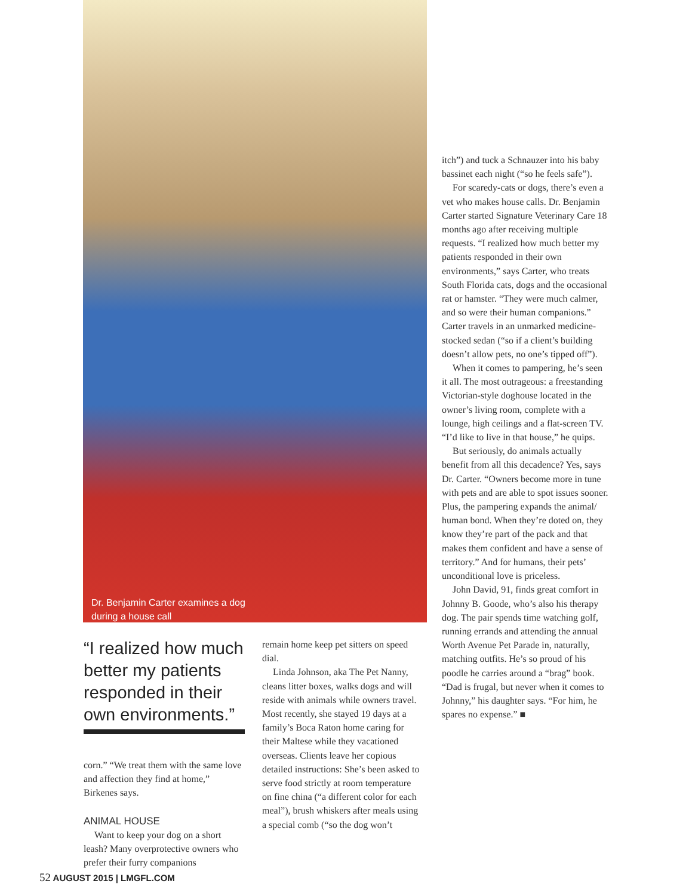Dr. Benjamin Carter examines a dog during a house call
“I realized how much better my patients responded in their own environments.”
corn.” “We treat them with the same love and affection they find at home,” Birkenes says.
ANIMAL HOUSE
Want to keep your dog on a short leash? Many overprotective owners who prefer their furry companions
remain home keep pet sitters on speed dial.
Linda Johnson, aka The Pet Nanny, cleans litter boxes, walks dogs and will reside with animals while owners travel. Most recently, she stayed 19 days at a family’s Boca Raton home caring for their Maltese while they vacationed overseas. Clients leave her copious detailed instructions: She’s been asked to serve food strictly at room temperature on fine china (“a different color for each meal”), brush whiskers after meals using a special comb (“so the dog won’t
itch”) and tuck a Schnauzer into his baby bassinet each night (“so he feels safe”).
For scaredy-cats or dogs, there’s even a vet who makes house calls. Dr. Benjamin Carter started Signature Veterinary Care 18 months ago after receiving multiple requests. “I realized how much better my patients responded in their own environments,” says Carter, who treats South Florida cats, dogs and the occasional rat or hamster. “They were much calmer, and so were their human companions.” Carter travels in an unmarked medicine-stocked sedan (“so if a client’s building doesn’t allow pets, no one’s tipped off”).
When it comes to pampering, he’s seen it all. The most outrageous: a freestanding Victorian-style doghouse located in the owner’s living room, complete with a lounge, high ceilings and a flat-screen TV. “I’d like to live in that house,” he quips.
But seriously, do animals actually benefit from all this decadence? Yes, says Dr. Carter. “Owners become more in tune with pets and are able to spot issues sooner. Plus, the pampering expands the animal/ human bond. When they’re doted on, they know they’re part of the pack and that makes them confident and have a sense of territory.” And for humans, their pets’ unconditional love is priceless.
John David, 91, finds great comfort in Johnny B. Goode, who’s also his therapy dog. The pair spends time watching golf, running errands and attending the annual Worth Avenue Pet Parade in, naturally, matching outfits. He’s so proud of his poodle he carries around a “brag” book. “Dad is frugal, but never when it comes to Johnny,” his daughter says. “For him, he spares no expense.” ■
52 AUGUST 2015 | LMGFL.COM